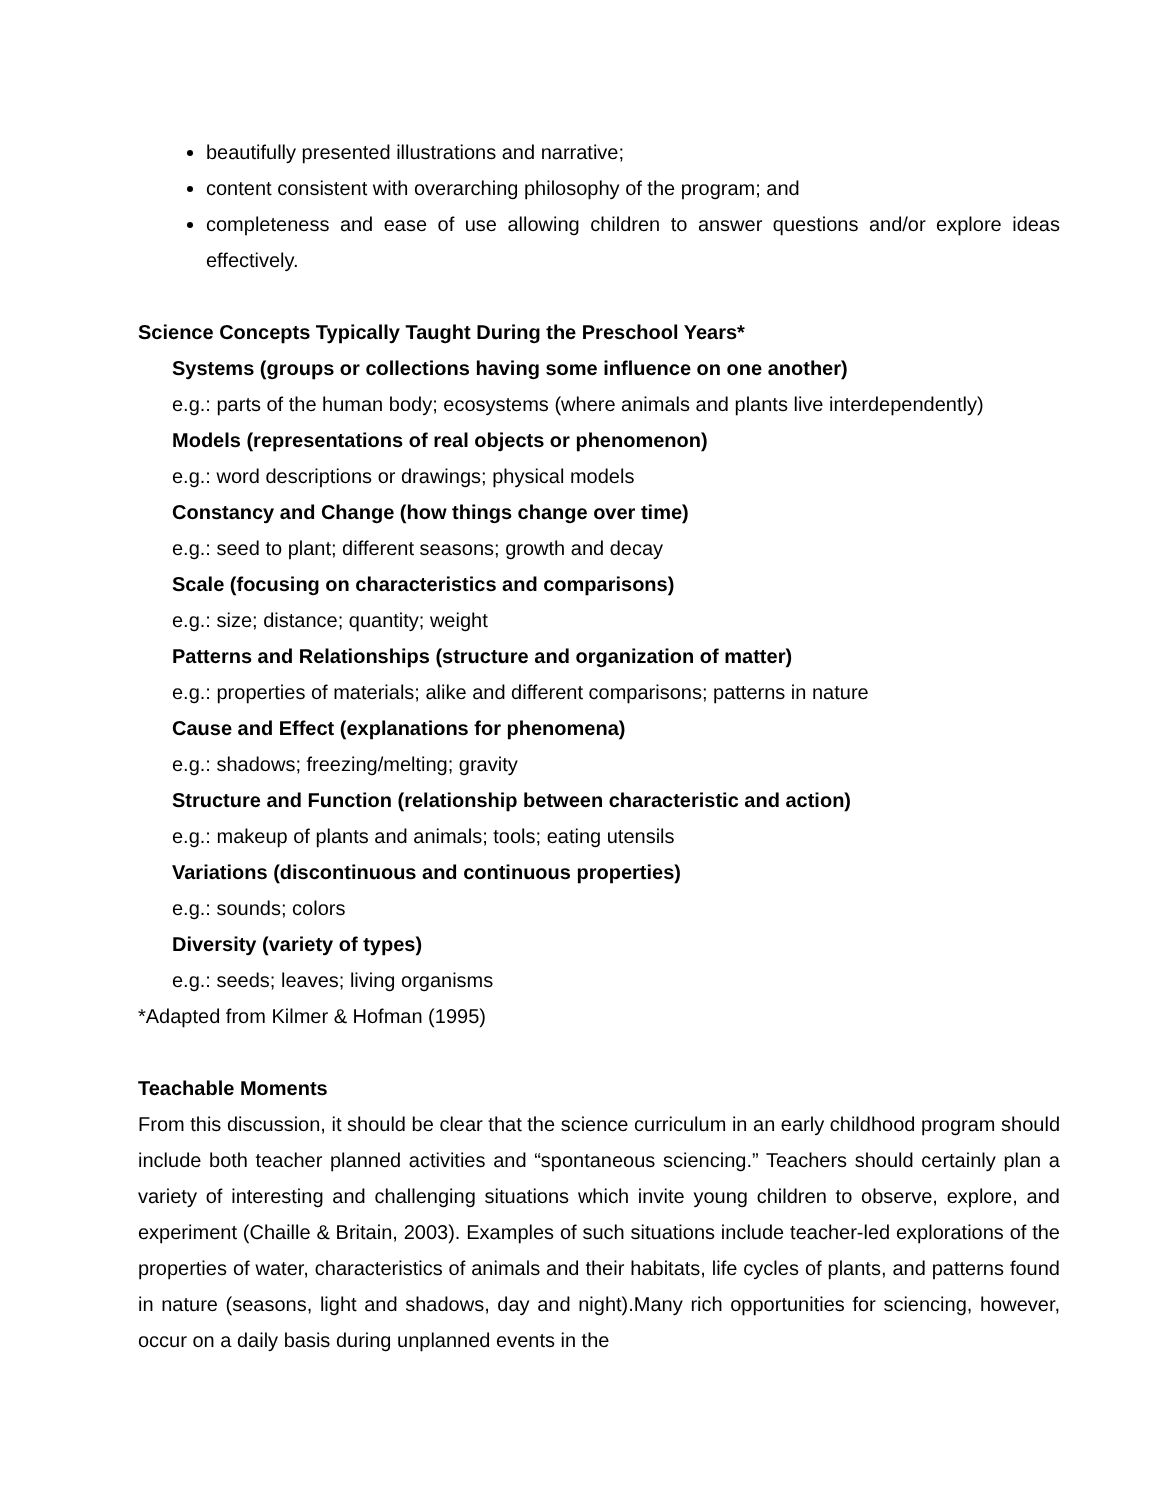beautifully presented illustrations and narrative;
content consistent with overarching philosophy of the program; and
completeness and ease of use allowing children to answer questions and/or explore ideas effectively.
Science Concepts Typically Taught During the Preschool Years*
Systems (groups or collections having some influence on one another)
e.g.: parts of the human body; ecosystems (where animals and plants live interdependently)
Models (representations of real objects or phenomenon)
e.g.: word descriptions or drawings; physical models
Constancy and Change (how things change over time)
e.g.: seed to plant; different seasons; growth and decay
Scale (focusing on characteristics and comparisons)
e.g.: size; distance; quantity; weight
Patterns and Relationships (structure and organization of matter)
e.g.: properties of materials; alike and different comparisons; patterns in nature
Cause and Effect (explanations for phenomena)
e.g.: shadows; freezing/melting; gravity
Structure and Function (relationship between characteristic and action)
e.g.: makeup of plants and animals; tools; eating utensils
Variations (discontinuous and continuous properties)
e.g.: sounds; colors
Diversity (variety of types)
e.g.: seeds; leaves; living organisms
*Adapted from Kilmer & Hofman (1995)
Teachable Moments
From this discussion, it should be clear that the science curriculum in an early childhood program should include both teacher planned activities and “spontaneous sciencing.” Teachers should certainly plan a variety of interesting and challenging situations which invite young children to observe, explore, and experiment (Chaille & Britain, 2003). Examples of such situations include teacher-led explorations of the properties of water, characteristics of animals and their habitats, life cycles of plants, and patterns found in nature (seasons, light and shadows, day and night).Many rich opportunities for sciencing, however, occur on a daily basis during unplanned events in the